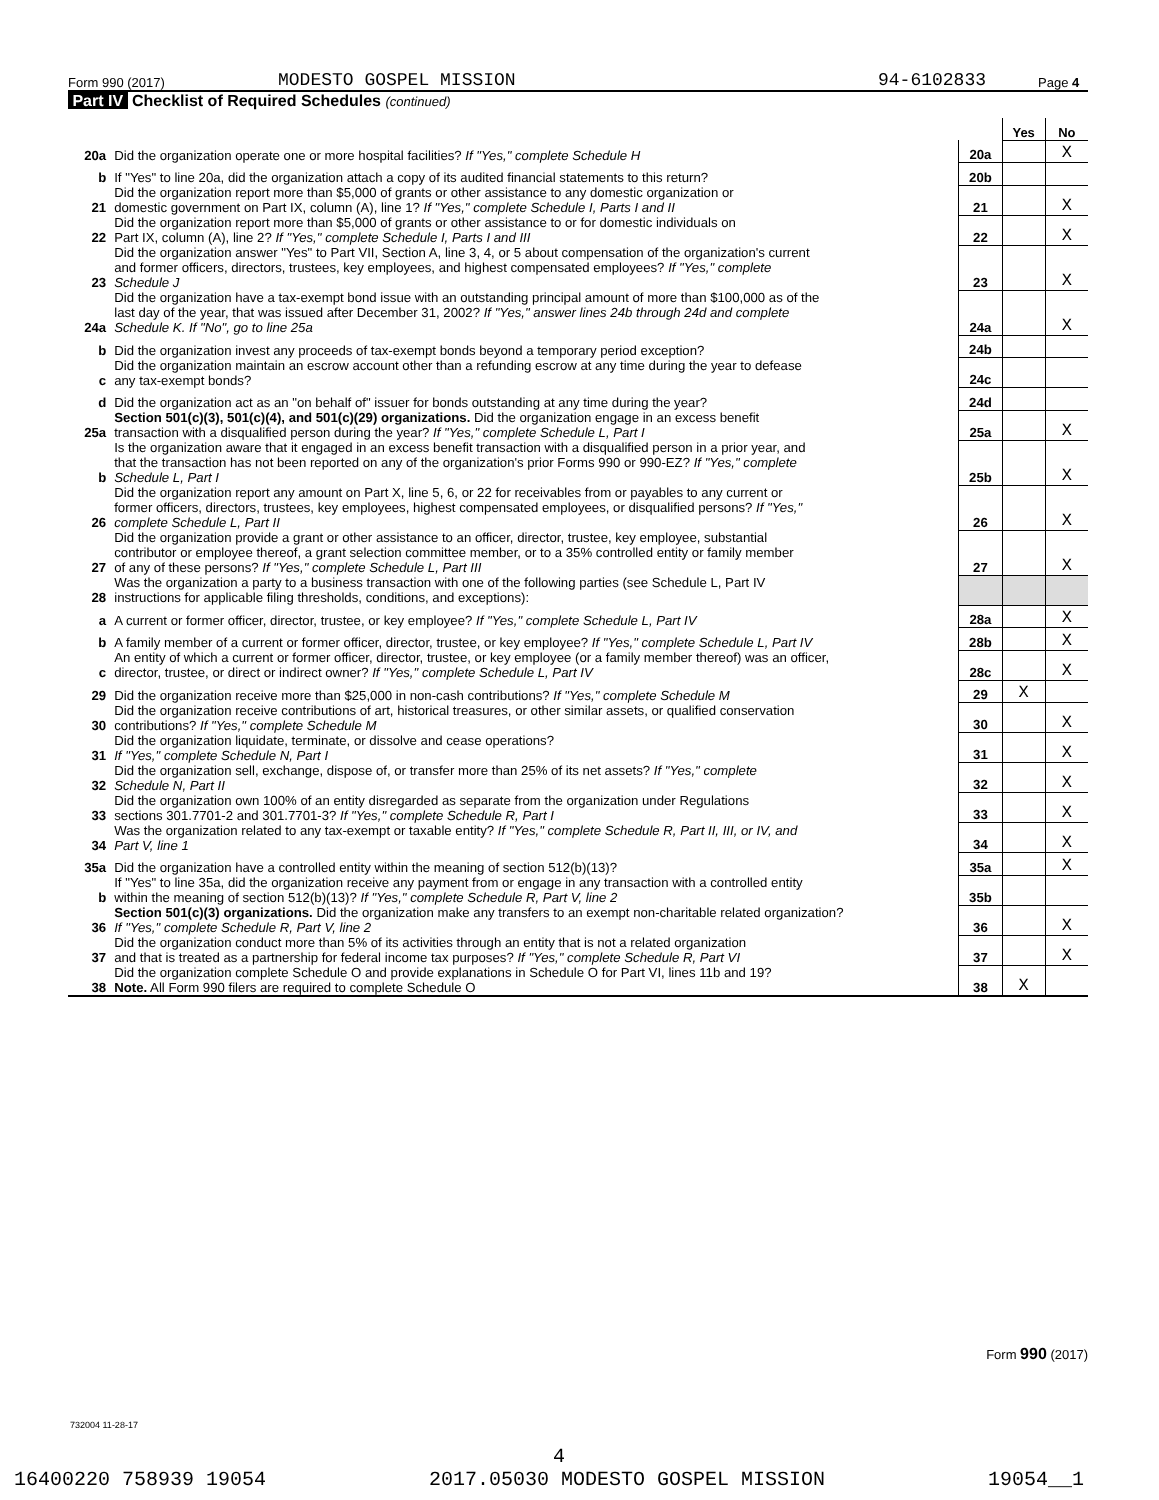Form 990 (2017) MODESTO GOSPEL MISSION 94-6102833 Page 4
Part IV Checklist of Required Schedules (continued)
| | | | Yes | No |
| 20a | Did the organization operate one or more hospital facilities? If "Yes," complete Schedule H | 20a | | X |
| b | If "Yes" to line 20a, did the organization attach a copy of its audited financial statements to this return? | 20b | | |
| 21 | Did the organization report more than $5,000 of grants or other assistance to any domestic organization or domestic government on Part IX, column (A), line 1? If "Yes," complete Schedule I, Parts I and II | 21 | | X |
| 22 | Did the organization report more than $5,000 of grants or other assistance to or for domestic individuals on Part IX, column (A), line 2? If "Yes," complete Schedule I, Parts I and III | 22 | | X |
| 23 | Did the organization answer "Yes" to Part VII, Section A, line 3, 4, or 5 about compensation of the organization's current and former officers, directors, trustees, key employees, and highest compensated employees? If "Yes," complete Schedule J | 23 | | X |
| 24a | Did the organization have a tax-exempt bond issue with an outstanding principal amount of more than $100,000 as of the last day of the year, that was issued after December 31, 2002? If "Yes," answer lines 24b through 24d and complete Schedule K. If "No", go to line 25a | 24a | | X |
| b | Did the organization invest any proceeds of tax-exempt bonds beyond a temporary period exception? | 24b | | |
| c | Did the organization maintain an escrow account other than a refunding escrow at any time during the year to defease any tax-exempt bonds? | 24c | | |
| d | Did the organization act as an "on behalf of" issuer for bonds outstanding at any time during the year? | 24d | | |
| 25a | Section 501(c)(3), 501(c)(4), and 501(c)(29) organizations. Did the organization engage in an excess benefit transaction with a disqualified person during the year? If "Yes," complete Schedule L, Part I | 25a | | X |
| b | Is the organization aware that it engaged in an excess benefit transaction with a disqualified person in a prior year, and that the transaction has not been reported on any of the organization's prior Forms 990 or 990-EZ? If "Yes," complete Schedule L, Part I | 25b | | X |
| 26 | Did the organization report any amount on Part X, line 5, 6, or 22 for receivables from or payables to any current or former officers, directors, trustees, key employees, highest compensated employees, or disqualified persons? If "Yes," complete Schedule L, Part II | 26 | | X |
| 27 | Did the organization provide a grant or other assistance to an officer, director, trustee, key employee, substantial contributor or employee thereof, a grant selection committee member, or to a 35% controlled entity or family member of any of these persons? If "Yes," complete Schedule L, Part III | 27 | | X |
| 28 | Was the organization a party to a business transaction with one of the following parties (see Schedule L, Part IV instructions for applicable filing thresholds, conditions, and exceptions): | | | |
| a | A current or former officer, director, trustee, or key employee? If "Yes," complete Schedule L, Part IV | 28a | | X |
| b | A family member of a current or former officer, director, trustee, or key employee? If "Yes," complete Schedule L, Part IV | 28b | | X |
| c | An entity of which a current or former officer, director, trustee, or key employee (or a family member thereof) was an officer, director, trustee, or direct or indirect owner? If "Yes," complete Schedule L, Part IV | 28c | | X |
| 29 | Did the organization receive more than $25,000 in non-cash contributions? If "Yes," complete Schedule M | 29 | X | |
| 30 | Did the organization receive contributions of art, historical treasures, or other similar assets, or qualified conservation contributions? If "Yes," complete Schedule M | 30 | | X |
| 31 | Did the organization liquidate, terminate, or dissolve and cease operations? If "Yes," complete Schedule N, Part I | 31 | | X |
| 32 | Did the organization sell, exchange, dispose of, or transfer more than 25% of its net assets? If "Yes," complete Schedule N, Part II | 32 | | X |
| 33 | Did the organization own 100% of an entity disregarded as separate from the organization under Regulations sections 301.7701-2 and 301.7701-3? If "Yes," complete Schedule R, Part I | 33 | | X |
| 34 | Was the organization related to any tax-exempt or taxable entity? If "Yes," complete Schedule R, Part II, III, or IV, and Part V, line 1 | 34 | | X |
| 35a | Did the organization have a controlled entity within the meaning of section 512(b)(13)? | 35a | | X |
| b | If "Yes" to line 35a, did the organization receive any payment from or engage in any transaction with a controlled entity within the meaning of section 512(b)(13)? If "Yes," complete Schedule R, Part V, line 2 | 35b | | |
| 36 | Section 501(c)(3) organizations. Did the organization make any transfers to an exempt non-charitable related organization? If "Yes," complete Schedule R, Part V, line 2 | 36 | | X |
| 37 | Did the organization conduct more than 5% of its activities through an entity that is not a related organization and that is treated as a partnership for federal income tax purposes? If "Yes," complete Schedule R, Part VI | 37 | | X |
| 38 | Did the organization complete Schedule O and provide explanations in Schedule O for Part VI, lines 11b and 19? Note. All Form 990 filers are required to complete Schedule O | 38 | X | |
Form 990 (2017)
732004 11-28-17
4
16400220 758939 19054 2017.05030 MODESTO GOSPEL MISSION 19054__1